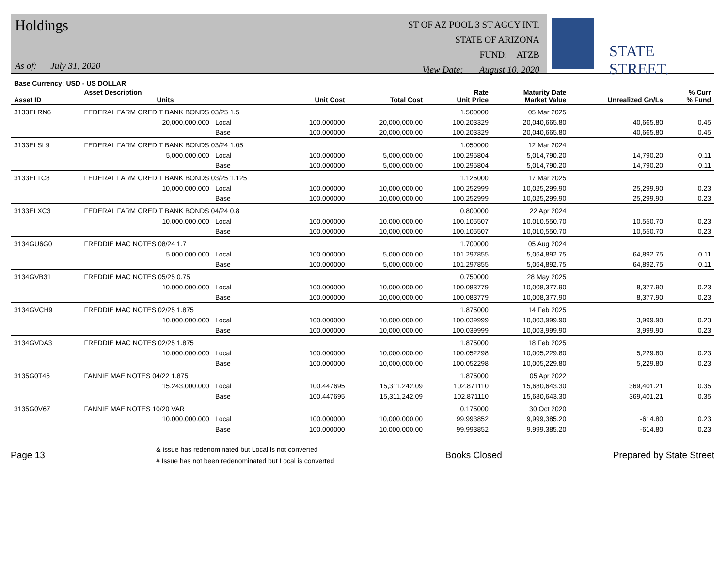Holdings
As of: July 31, 2020
ST OF AZ POOL 3 ST AGCY INT.
STATE OF ARIZONA
FUND: ATZB
View Date: August 10, 2020
STATE STREET.
| Base Currency: USD - US DOLLAR | | | | | | | | |
| --- | --- | --- | --- | --- | --- | --- | --- | --- |
| Asset ID | Asset Description Units | | Unit Cost | Total Cost | Rate Unit Price | Maturity Date Market Value | Unrealized Gn/Ls | % Curr % Fund |
| 3133ELRN6 | FEDERAL FARM CREDIT BANK BONDS 03/25 1.5 | | | | 1.500000 | 05 Mar 2025 | | |
| | 20,000,000.000 | Local | 100.000000 | 20,000,000.00 | 100.203329 | 20,040,665.80 | 40,665.80 | 0.45 |
| | | Base | 100.000000 | 20,000,000.00 | 100.203329 | 20,040,665.80 | 40,665.80 | 0.45 |
| 3133ELSL9 | FEDERAL FARM CREDIT BANK BONDS 03/24 1.05 | | | | 1.050000 | 12 Mar 2024 | | |
| | 5,000,000.000 | Local | 100.000000 | 5,000,000.00 | 100.295804 | 5,014,790.20 | 14,790.20 | 0.11 |
| | | Base | 100.000000 | 5,000,000.00 | 100.295804 | 5,014,790.20 | 14,790.20 | 0.11 |
| 3133ELTC8 | FEDERAL FARM CREDIT BANK BONDS 03/25 1.125 | | | | 1.125000 | 17 Mar 2025 | | |
| | 10,000,000.000 | Local | 100.000000 | 10,000,000.00 | 100.252999 | 10,025,299.90 | 25,299.90 | 0.23 |
| | | Base | 100.000000 | 10,000,000.00 | 100.252999 | 10,025,299.90 | 25,299.90 | 0.23 |
| 3133ELXC3 | FEDERAL FARM CREDIT BANK BONDS 04/24 0.8 | | | | 0.800000 | 22 Apr 2024 | | |
| | 10,000,000.000 | Local | 100.000000 | 10,000,000.00 | 100.105507 | 10,010,550.70 | 10,550.70 | 0.23 |
| | | Base | 100.000000 | 10,000,000.00 | 100.105507 | 10,010,550.70 | 10,550.70 | 0.23 |
| 3134GU6G0 | FREDDIE MAC NOTES 08/24 1.7 | | | | 1.700000 | 05 Aug 2024 | | |
| | 5,000,000.000 | Local | 100.000000 | 5,000,000.00 | 101.297855 | 5,064,892.75 | 64,892.75 | 0.11 |
| | | Base | 100.000000 | 5,000,000.00 | 101.297855 | 5,064,892.75 | 64,892.75 | 0.11 |
| 3134GVB31 | FREDDIE MAC NOTES 05/25 0.75 | | | | 0.750000 | 28 May 2025 | | |
| | 10,000,000.000 | Local | 100.000000 | 10,000,000.00 | 100.083779 | 10,008,377.90 | 8,377.90 | 0.23 |
| | | Base | 100.000000 | 10,000,000.00 | 100.083779 | 10,008,377.90 | 8,377.90 | 0.23 |
| 3134GVCH9 | FREDDIE MAC NOTES 02/25 1.875 | | | | 1.875000 | 14 Feb 2025 | | |
| | 10,000,000.000 | Local | 100.000000 | 10,000,000.00 | 100.039999 | 10,003,999.90 | 3,999.90 | 0.23 |
| | | Base | 100.000000 | 10,000,000.00 | 100.039999 | 10,003,999.90 | 3,999.90 | 0.23 |
| 3134GVDA3 | FREDDIE MAC NOTES 02/25 1.875 | | | | 1.875000 | 18 Feb 2025 | | |
| | 10,000,000.000 | Local | 100.000000 | 10,000,000.00 | 100.052298 | 10,005,229.80 | 5,229.80 | 0.23 |
| | | Base | 100.000000 | 10,000,000.00 | 100.052298 | 10,005,229.80 | 5,229.80 | 0.23 |
| 3135G0T45 | FANNIE MAE NOTES 04/22 1.875 | | | | 1.875000 | 05 Apr 2022 | | |
| | 15,243,000.000 | Local | 100.447695 | 15,311,242.09 | 102.871110 | 15,680,643.30 | 369,401.21 | 0.35 |
| | | Base | 100.447695 | 15,311,242.09 | 102.871110 | 15,680,643.30 | 369,401.21 | 0.35 |
| 3135G0V67 | FANNIE MAE NOTES 10/20 VAR | | | | 0.175000 | 30 Oct 2020 | | |
| | 10,000,000.000 | Local | 100.000000 | 10,000,000.00 | 99.993852 | 9,999,385.20 | -614.80 | 0.23 |
| | | Base | 100.000000 | 10,000,000.00 | 99.993852 | 9,999,385.20 | -614.80 | 0.23 |
Page 13
& Issue has redenominated but Local is not converted
# Issue has not been redenominated but Local is converted
Books Closed Prepared by State Street